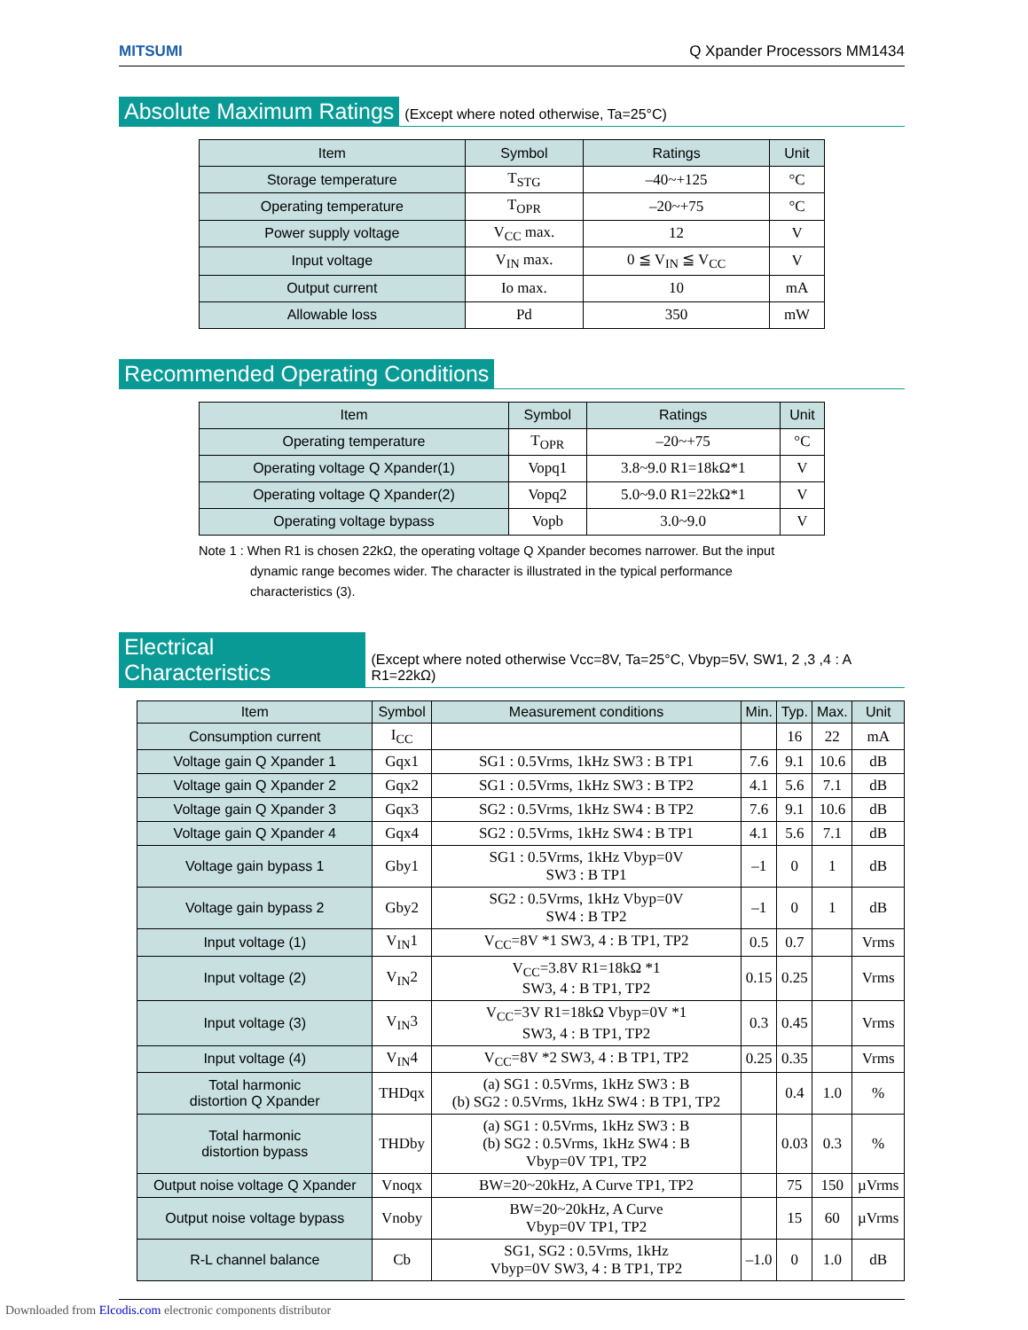MITSUMI Q Xpander Processors MM1434
Absolute Maximum Ratings
(Except where noted otherwise, Ta=25°C)
| Item | Symbol | Ratings | Unit |
| --- | --- | --- | --- |
| Storage temperature | T<sub>STG</sub> | –40~+125 | °C |
| Operating temperature | T<sub>OPR</sub> | –20~+75 | °C |
| Power supply voltage | V<sub>CC</sub> max. | 12 | V |
| Input voltage | V<sub>IN</sub> max. | 0 ≦ V<sub>IN</sub> ≦ V<sub>CC</sub> | V |
| Output current | Io max. | 10 | mA |
| Allowable loss | Pd | 350 | mW |
Recommended Operating Conditions
| Item | Symbol | Ratings | Unit |
| --- | --- | --- | --- |
| Operating temperature | T<sub>OPR</sub> | –20~+75 | °C |
| Operating voltage Q Xpander(1) | Vopq1 | 3.8~9.0 R1=18kΩ*1 | V |
| Operating voltage Q Xpander(2) | Vopq2 | 5.0~9.0 R1=22kΩ*1 | V |
| Operating voltage bypass | Vopb | 3.0~9.0 | V |
Note 1 : When R1 is chosen 22kΩ, the operating voltage Q Xpander becomes narrower. But the input
dynamic range becomes wider. The character is illustrated in the typical performance
characteristics (3).
Electrical Characteristics
(Except where noted otherwise Vcc=8V, Ta=25°C, Vbyp=5V, SW1, 2 ,3 ,4 : A R1=22kΩ)
| Item | Symbol | Measurement conditions | Min. | Typ. | Max. | Unit |
| --- | --- | --- | --- | --- | --- | --- |
| Consumption current | I<sub>CC</sub> | | | 16 | 22 | mA |
| Voltage gain Q Xpander 1 | Gqx1 | SG1 : 0.5Vrms, 1kHz SW3 : B TP1 | 7.6 | 9.1 | 10.6 | dB |
| Voltage gain Q Xpander 2 | Gqx2 | SG1 : 0.5Vrms, 1kHz SW3 : B TP2 | 4.1 | 5.6 | 7.1 | dB |
| Voltage gain Q Xpander 3 | Gqx3 | SG2 : 0.5Vrms, 1kHz SW4 : B TP2 | 7.6 | 9.1 | 10.6 | dB |
| Voltage gain Q Xpander 4 | Gqx4 | SG2 : 0.5Vrms, 1kHz SW4 : B TP1 | 4.1 | 5.6 | 7.1 | dB |
| Voltage gain bypass 1 | Gby1 | SG1 : 0.5Vrms, 1kHz Vbyp=0V SW3 : B TP1 | –1 | 0 | 1 | dB |
| Voltage gain bypass 2 | Gby2 | SG2 : 0.5Vrms, 1kHz Vbyp=0V SW4 : B TP2 | –1 | 0 | 1 | dB |
| Input voltage (1) | V<sub>IN</sub>1 | V<sub>CC</sub>=8V *1 SW3, 4 : B TP1, TP2 | 0.5 | 0.7 | | Vrms |
| Input voltage (2) | V<sub>IN</sub>2 | V<sub>CC</sub>=3.8V R1=18kΩ *1 SW3, 4 : B TP1, TP2 | 0.15 | 0.25 | | Vrms |
| Input voltage (3) | V<sub>IN</sub>3 | V<sub>CC</sub>=3V R1=18kΩ Vbyp=0V *1 SW3, 4 : B TP1, TP2 | 0.3 | 0.45 | | Vrms |
| Input voltage (4) | V<sub>IN</sub>4 | V<sub>CC</sub>=8V *2 SW3, 4 : B TP1, TP2 | 0.25 | 0.35 | | Vrms |
| Total harmonic distortion Q Xpander | THDqx | (a) SG1 : 0.5Vrms, 1kHz SW3 : B (b) SG2 : 0.5Vrms, 1kHz SW4 : B TP1, TP2 | | 0.4 | 1.0 | % |
| Total harmonic distortion bypass | THDby | (a) SG1 : 0.5Vrms, 1kHz SW3 : B (b) SG2 : 0.5Vrms, 1kHz SW4 : B Vbyp=0V TP1, TP2 | | 0.03 | 0.3 | % |
| Output noise voltage Q Xpander | Vnoqx | BW=20~20kHz, A Curve TP1, TP2 | | 75 | 150 | µVrms |
| Output noise voltage bypass | Vnoby | BW=20~20kHz, A Curve Vbyp=0V TP1, TP2 | | 15 | 60 | µVrms |
| R-L channel balance | Cb | SG1, SG2 : 0.5Vrms, 1kHz Vbyp=0V SW3, 4 : B TP1, TP2 | –1.0 | 0 | 1.0 | dB |
Downloaded from Elcodis.com electronic components distributor